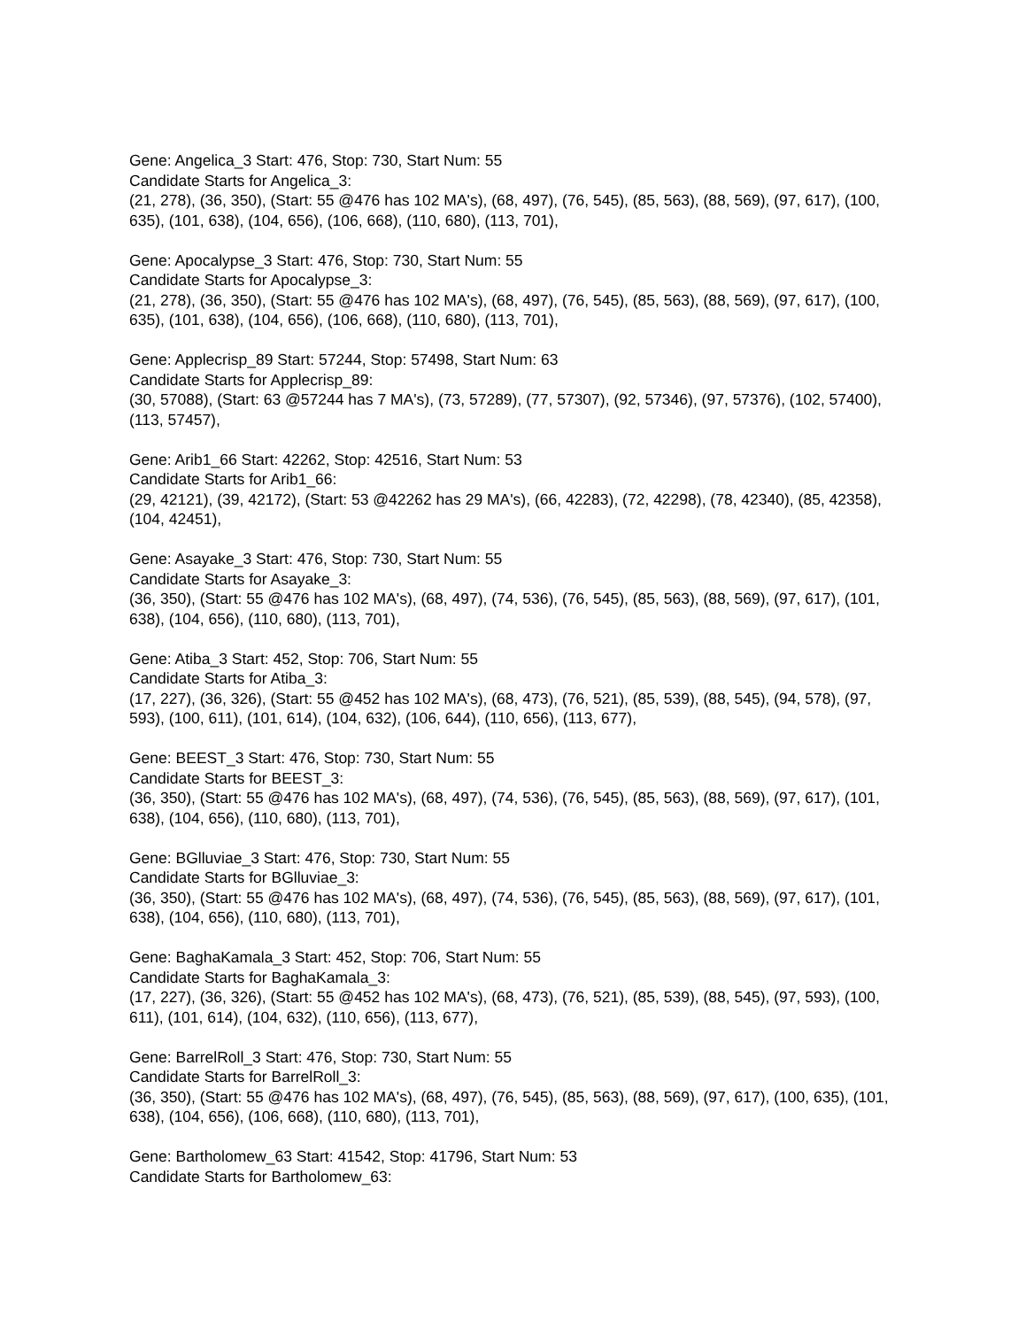Gene: Angelica_3 Start: 476, Stop: 730, Start Num: 55
Candidate Starts for Angelica_3:
(21, 278), (36, 350), (Start: 55 @476 has 102 MA's), (68, 497), (76, 545), (85, 563), (88, 569), (97, 617), (100, 635), (101, 638), (104, 656), (106, 668), (110, 680), (113, 701),
Gene: Apocalypse_3 Start: 476, Stop: 730, Start Num: 55
Candidate Starts for Apocalypse_3:
(21, 278), (36, 350), (Start: 55 @476 has 102 MA's), (68, 497), (76, 545), (85, 563), (88, 569), (97, 617), (100, 635), (101, 638), (104, 656), (106, 668), (110, 680), (113, 701),
Gene: Applecrisp_89 Start: 57244, Stop: 57498, Start Num: 63
Candidate Starts for Applecrisp_89:
(30, 57088), (Start: 63 @57244 has 7 MA's), (73, 57289), (77, 57307), (92, 57346), (97, 57376), (102, 57400), (113, 57457),
Gene: Arib1_66 Start: 42262, Stop: 42516, Start Num: 53
Candidate Starts for Arib1_66:
(29, 42121), (39, 42172), (Start: 53 @42262 has 29 MA's), (66, 42283), (72, 42298), (78, 42340), (85, 42358), (104, 42451),
Gene: Asayake_3 Start: 476, Stop: 730, Start Num: 55
Candidate Starts for Asayake_3:
(36, 350), (Start: 55 @476 has 102 MA's), (68, 497), (74, 536), (76, 545), (85, 563), (88, 569), (97, 617), (101, 638), (104, 656), (110, 680), (113, 701),
Gene: Atiba_3 Start: 452, Stop: 706, Start Num: 55
Candidate Starts for Atiba_3:
(17, 227), (36, 326), (Start: 55 @452 has 102 MA's), (68, 473), (76, 521), (85, 539), (88, 545), (94, 578), (97, 593), (100, 611), (101, 614), (104, 632), (106, 644), (110, 656), (113, 677),
Gene: BEEST_3 Start: 476, Stop: 730, Start Num: 55
Candidate Starts for BEEST_3:
(36, 350), (Start: 55 @476 has 102 MA's), (68, 497), (74, 536), (76, 545), (85, 563), (88, 569), (97, 617), (101, 638), (104, 656), (110, 680), (113, 701),
Gene: BGlluviae_3 Start: 476, Stop: 730, Start Num: 55
Candidate Starts for BGlluviae_3:
(36, 350), (Start: 55 @476 has 102 MA's), (68, 497), (74, 536), (76, 545), (85, 563), (88, 569), (97, 617), (101, 638), (104, 656), (110, 680), (113, 701),
Gene: BaghaKamala_3 Start: 452, Stop: 706, Start Num: 55
Candidate Starts for BaghaKamala_3:
(17, 227), (36, 326), (Start: 55 @452 has 102 MA's), (68, 473), (76, 521), (85, 539), (88, 545), (97, 593), (100, 611), (101, 614), (104, 632), (110, 656), (113, 677),
Gene: BarrelRoll_3 Start: 476, Stop: 730, Start Num: 55
Candidate Starts for BarrelRoll_3:
(36, 350), (Start: 55 @476 has 102 MA's), (68, 497), (76, 545), (85, 563), (88, 569), (97, 617), (100, 635), (101, 638), (104, 656), (106, 668), (110, 680), (113, 701),
Gene: Bartholomew_63 Start: 41542, Stop: 41796, Start Num: 53
Candidate Starts for Bartholomew_63: